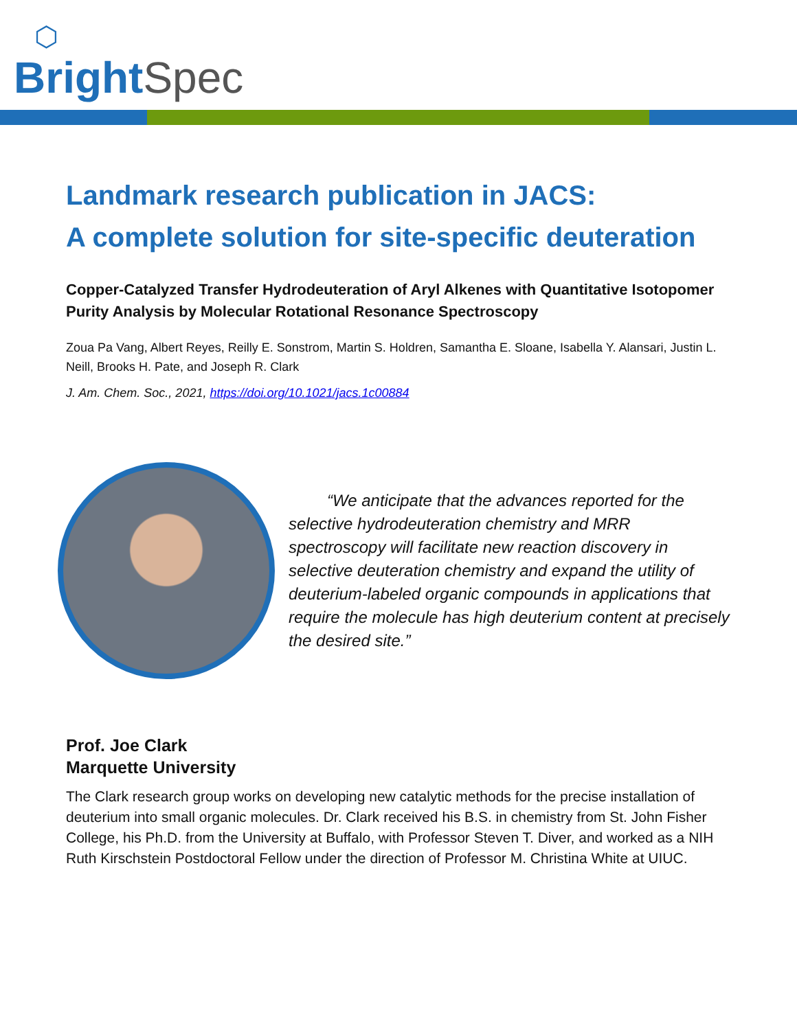⬡
Bright Spec
Landmark research publication in JACS:
A complete solution for site-specific deuteration
Copper-Catalyzed Transfer Hydrodeuteration of Aryl Alkenes with Quantitative Isotopomer Purity Analysis by Molecular Rotational Resonance Spectroscopy
Zoua Pa Vang, Albert Reyes, Reilly E. Sonstrom, Martin S. Holdren, Samantha E. Sloane, Isabella Y. Alansari, Justin L. Neill, Brooks H. Pate, and Joseph R. Clark
J. Am. Chem. Soc., 2021, https://doi.org/10.1021/jacs.1c00884
“We anticipate that the advances reported for the selective hydrodeuteration chemistry and MRR spectroscopy will facilitate new reaction discovery in selective deuteration chemistry and expand the utility of deuterium-labeled organic compounds in applications that require the molecule has high deuterium content at precisely the desired site.”
Prof. Joe Clark
Marquette University
The Clark research group works on developing new catalytic methods for the precise installation of deuterium into small organic molecules. Dr. Clark received his B.S. in chemistry from St. John Fisher College, his Ph.D. from the University at Buffalo, with Professor Steven T. Diver, and worked as a NIH Ruth Kirschstein Postdoctoral Fellow under the direction of Professor M. Christina White at UIUC.